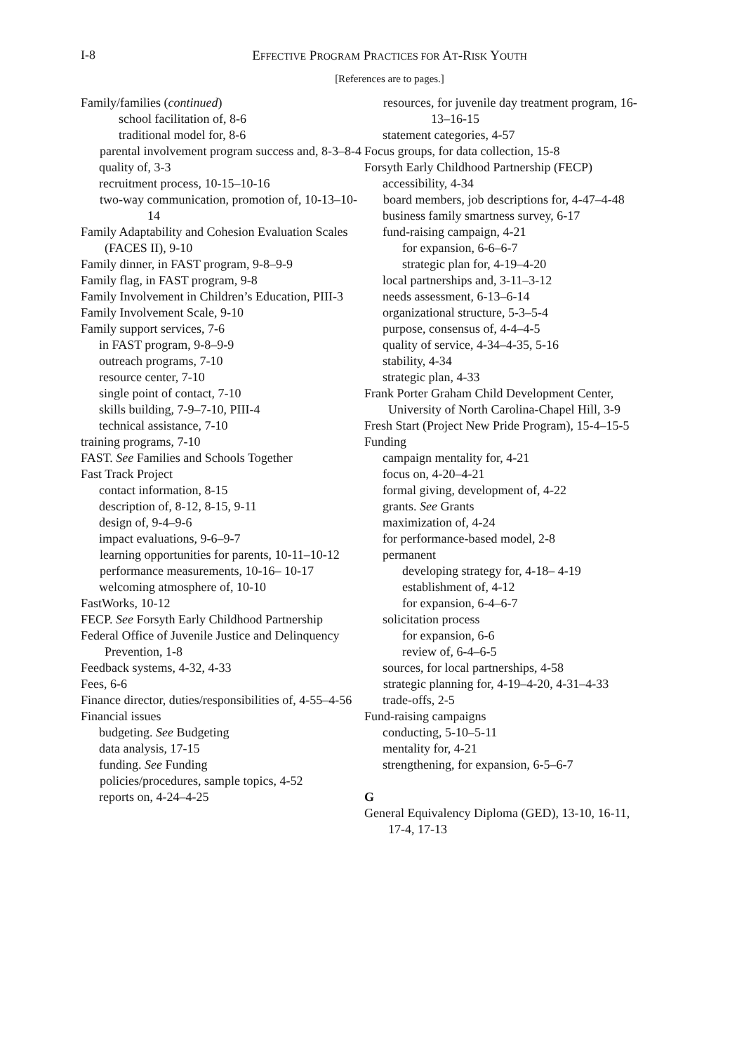I-8
EFFECTIVE PROGRAM PRACTICES FOR AT-RISK YOUTH
[References are to pages.]
Family/families (continued)
school facilitation of, 8-6
traditional model for, 8-6
parental involvement program success and, 8-3–8-4
quality of, 3-3
recruitment process, 10-15–10-16
two-way communication, promotion of, 10-13–10-14
Family Adaptability and Cohesion Evaluation Scales (FACES II), 9-10
Family dinner, in FAST program, 9-8–9-9
Family flag, in FAST program, 9-8
Family Involvement in Children’s Education, PIII-3
Family Involvement Scale, 9-10
Family support services, 7-6
in FAST program, 9-8–9-9
outreach programs, 7-10
resource center, 7-10
single point of contact, 7-10
skills building, 7-9–7-10, PIII-4
technical assistance, 7-10
training programs, 7-10
FAST. See Families and Schools Together
Fast Track Project
contact information, 8-15
description of, 8-12, 8-15, 9-11
design of, 9-4–9-6
impact evaluations, 9-6–9-7
learning opportunities for parents, 10-11–10-12
performance measurements, 10-16– 10-17
welcoming atmosphere of, 10-10
FastWorks, 10-12
FECP. See Forsyth Early Childhood Partnership
Federal Office of Juvenile Justice and Delinquency Prevention, 1-8
Feedback systems, 4-32, 4-33
Fees, 6-6
Finance director, duties/responsibilities of, 4-55–4-56
Financial issues
budgeting. See Budgeting
data analysis, 17-15
funding. See Funding
policies/procedures, sample topics, 4-52
reports on, 4-24–4-25
resources, for juvenile day treatment program, 16-13–16-15
statement categories, 4-57
Focus groups, for data collection, 15-8
Forsyth Early Childhood Partnership (FECP)
accessibility, 4-34
board members, job descriptions for, 4-47–4-48
business family smartness survey, 6-17
fund-raising campaign, 4-21
for expansion, 6-6–6-7
strategic plan for, 4-19–4-20
local partnerships and, 3-11–3-12
needs assessment, 6-13–6-14
organizational structure, 5-3–5-4
purpose, consensus of, 4-4–4-5
quality of service, 4-34–4-35, 5-16
stability, 4-34
strategic plan, 4-33
Frank Porter Graham Child Development Center, University of North Carolina-Chapel Hill, 3-9
Fresh Start (Project New Pride Program), 15-4–15-5
Funding
campaign mentality for, 4-21
focus on, 4-20–4-21
formal giving, development of, 4-22
grants. See Grants
maximization of, 4-24
for performance-based model, 2-8
permanent
developing strategy for, 4-18– 4-19
establishment of, 4-12
for expansion, 6-4–6-7
solicitation process
for expansion, 6-6
review of, 6-4–6-5
sources, for local partnerships, 4-58
strategic planning for, 4-19–4-20, 4-31–4-33
trade-offs, 2-5
Fund-raising campaigns
conducting, 5-10–5-11
mentality for, 4-21
strengthening, for expansion, 6-5–6-7
G
General Equivalency Diploma (GED), 13-10, 16-11, 17-4, 17-13